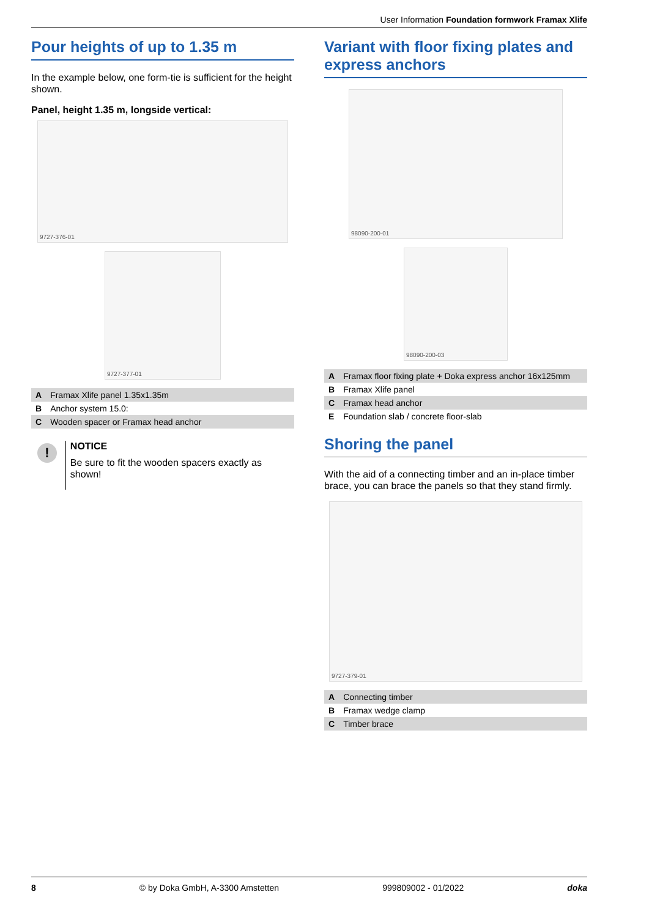User Information Foundation formwork Framax Xlife
Pour heights of up to 1.35 m
In the example below, one form-tie is sufficient for the height shown.
Panel, height 1.35 m, longside vertical:
9727-376-01
9727-377-01
| A | Framax Xlife panel 1.35x1.35m |
| B | Anchor system 15.0: |
| C | Wooden spacer or Framax head anchor |
!
NOTICE
Be sure to fit the wooden spacers exactly as shown!
Variant with floor fixing plates and express anchors
98090-200-01
98090-200-03
| A | Framax floor fixing plate + Doka express anchor 16x125mm |
| B | Framax Xlife panel |
| C | Framax head anchor |
| E | Foundation slab / concrete floor-slab |
Shoring the panel
With the aid of a connecting timber and an in-place timber brace, you can brace the panels so that they stand firmly.
9727-379-01
| A | Connecting timber |
| B | Framax wedge clamp |
| C | Timber brace |
8 © by Doka GmbH, A-3300 Amstetten 999809002 - 01/2022 doka